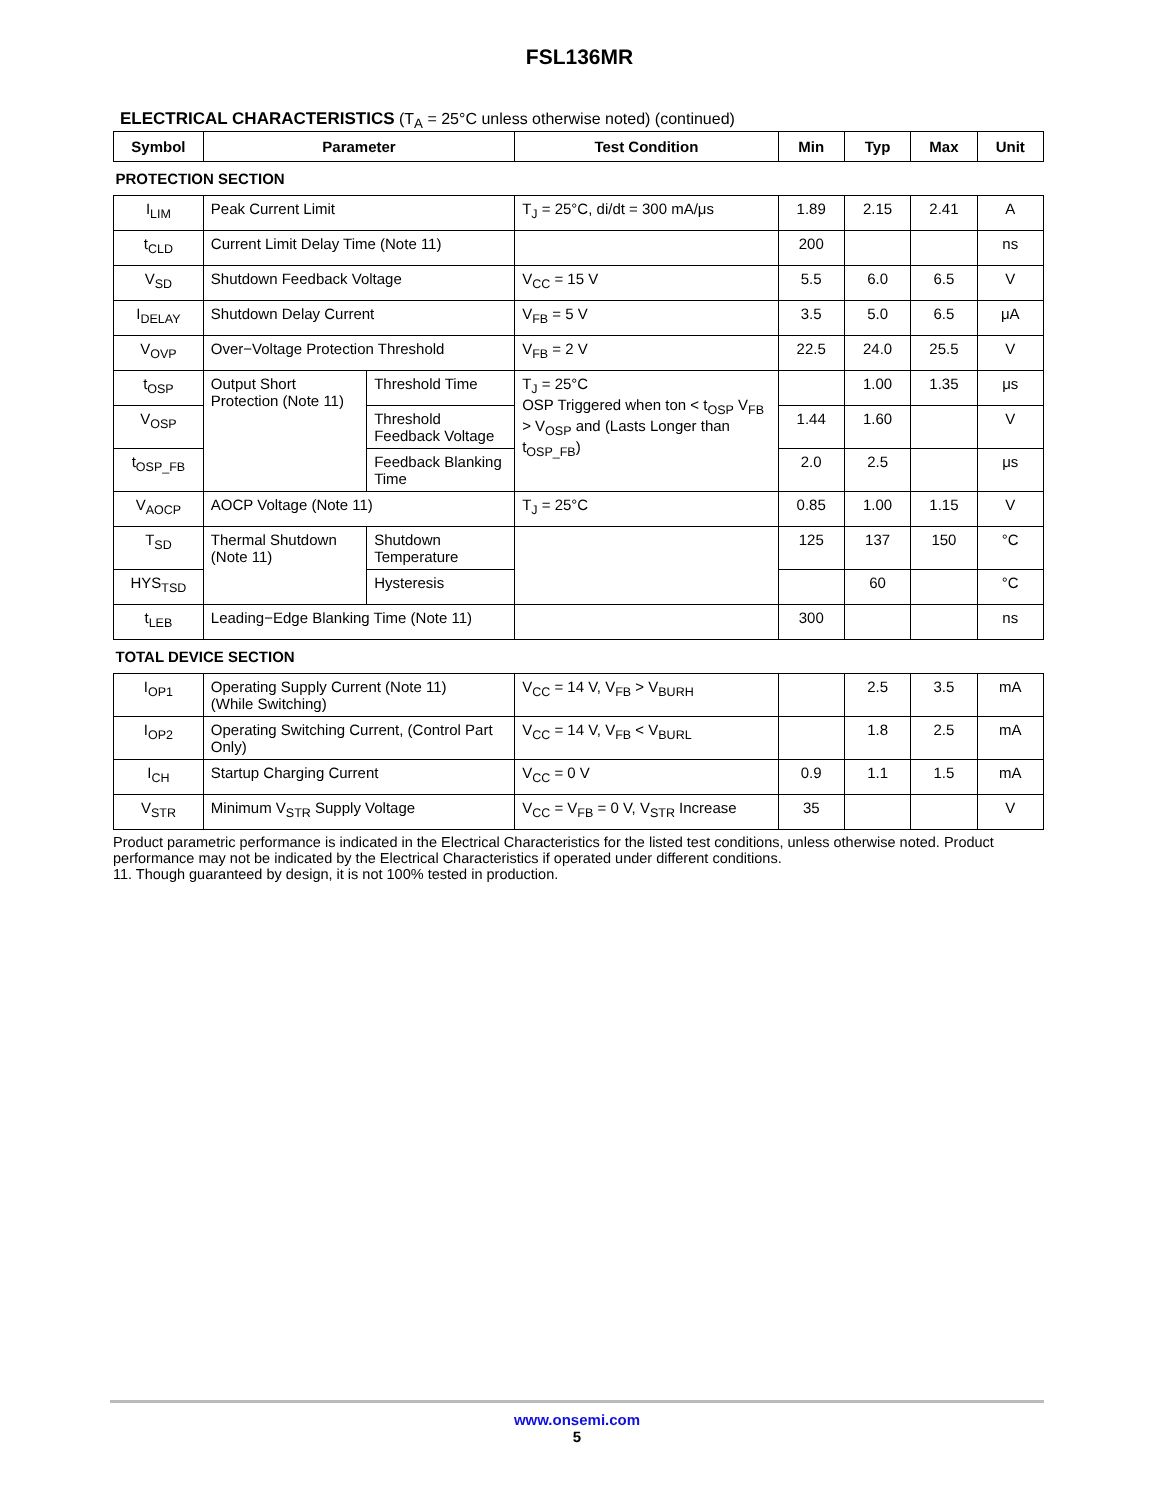FSL136MR
ELECTRICAL CHARACTERISTICS (T<sub>A</sub> = 25°C unless otherwise noted) (continued)
| Symbol | Parameter | | Test Condition | Min | Typ | Max | Unit |
| --- | --- | --- | --- | --- | --- | --- | --- |
| PROTECTION SECTION | | | | | | | |
| I<sub>LIM</sub> | Peak Current Limit | | T<sub>J</sub> = 25°C, di/dt = 300 mA/μs | 1.89 | 2.15 | 2.41 | A |
| t<sub>CLD</sub> | Current Limit Delay Time (Note 11) | | | 200 | | | ns |
| V<sub>SD</sub> | Shutdown Feedback Voltage | | V<sub>CC</sub> = 15 V | 5.5 | 6.0 | 6.5 | V |
| I<sub>DELAY</sub> | Shutdown Delay Current | | V<sub>FB</sub> = 5 V | 3.5 | 5.0 | 6.5 | μA |
| V<sub>OVP</sub> | Over−Voltage Protection Threshold | | V<sub>FB</sub> = 2 V | 22.5 | 24.0 | 25.5 | V |
| t<sub>OSP</sub> | Output Short Protection (Note 11) | Threshold Time | T<sub>J</sub> = 25°C OSP Triggered when ton < t<sub>OSP</sub> V<sub>FB</sub> > V<sub>OSP</sub> and (Lasts Longer than t<sub>OSP_FB</sub>) | | 1.00 | 1.35 | μs |
| V<sub>OSP</sub> | | Threshold Feedback Voltage | | 1.44 | 1.60 | | V |
| t<sub>OSP_FB</sub> | | Feedback Blanking Time | | 2.0 | 2.5 | | μs |
| V<sub>AOCP</sub> | AOCP Voltage (Note 11) | | T<sub>J</sub> = 25°C | 0.85 | 1.00 | 1.15 | V |
| T<sub>SD</sub> | Thermal Shutdown (Note 11) | Shutdown Temperature | | 125 | 137 | 150 | °C |
| HYS<sub>TSD</sub> | | Hysteresis | | | 60 | | °C |
| t<sub>LEB</sub> | Leading−Edge Blanking Time (Note 11) | | | 300 | | | ns |
| TOTAL DEVICE SECTION | | | | | | | |
| I<sub>OP1</sub> | Operating Supply Current (Note 11) (While Switching) | | V<sub>CC</sub> = 14 V, V<sub>FB</sub> > V<sub>BURH</sub> | | 2.5 | 3.5 | mA |
| I<sub>OP2</sub> | Operating Switching Current, (Control Part Only) | | V<sub>CC</sub> = 14 V, V<sub>FB</sub> < V<sub>BURL</sub> | | 1.8 | 2.5 | mA |
| I<sub>CH</sub> | Startup Charging Current | | V<sub>CC</sub> = 0 V | 0.9 | 1.1 | 1.5 | mA |
| V<sub>STR</sub> | Minimum V<sub>STR</sub> Supply Voltage | | V<sub>CC</sub> = V<sub>FB</sub> = 0 V, V<sub>STR</sub> Increase | 35 | | | V |
Product parametric performance is indicated in the Electrical Characteristics for the listed test conditions, unless otherwise noted. Product performance may not be indicated by the Electrical Characteristics if operated under different conditions.
11. Though guaranteed by design, it is not 100% tested in production.
www.onsemi.com
5